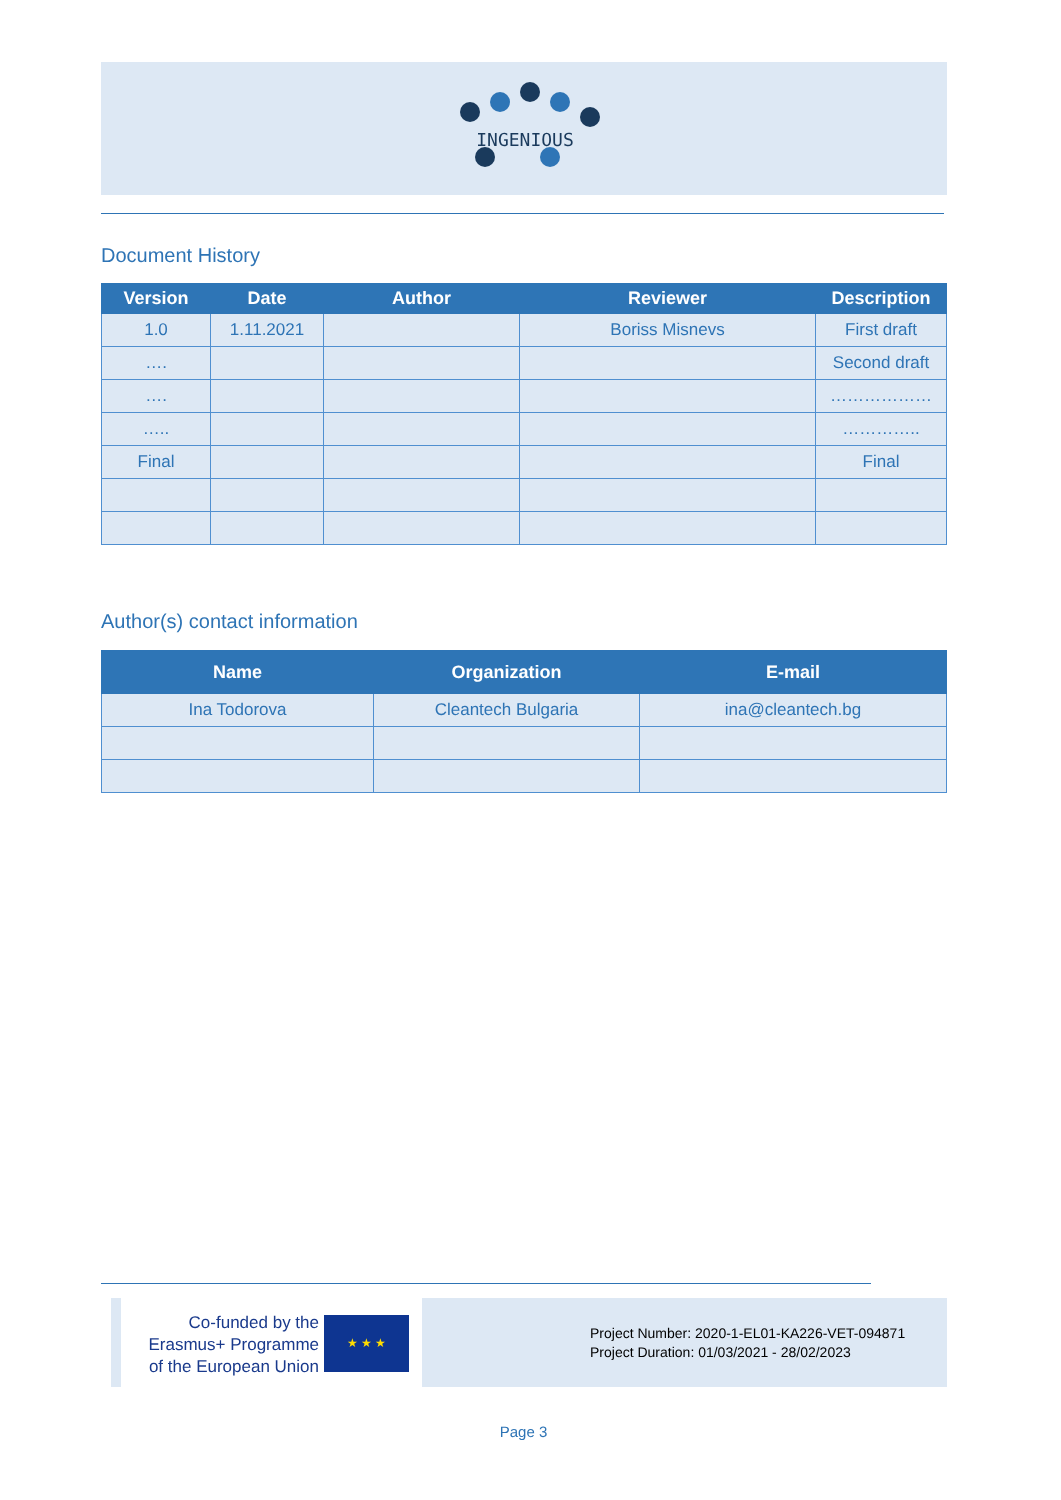INGENIOUS
Document History
| Version | Date | Author | Reviewer | Description |
| --- | --- | --- | --- | --- |
| 1.0 | 1.11.2021 | | Boriss Misnevs | First draft |
| …. | | | | Second draft |
| …. | | | | ……………… |
| ….. | | | | ………….. |
| Final | | | | Final |
Author(s) contact information
| Name | Organization | E-mail |
| --- | --- | --- |
| Ina Todorova | Cleantech Bulgaria | ina@cleantech.bg |
Co-funded by the
Erasmus+ Programme
of the European Union
★ ★ ★
Project Number: 2020-1-EL01-KA226-VET-094871
Project Duration: 01/03/2021 - 28/02/2023
Page 3